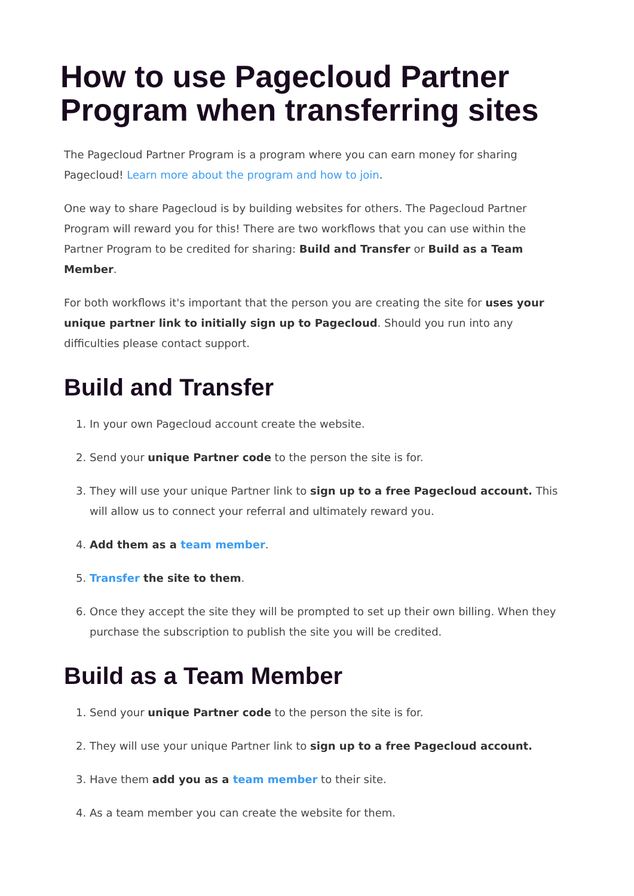How to use Pagecloud Partner Program when transferring sites
The Pagecloud Partner Program is a program where you can earn money for sharing Pagecloud! Learn more about the program and how to join.
One way to share Pagecloud is by building websites for others. The Pagecloud Partner Program will reward you for this! There are two workflows that you can use within the Partner Program to be credited for sharing: Build and Transfer or Build as a Team Member.
For both workflows it's important that the person you are creating the site for uses your unique partner link to initially sign up to Pagecloud. Should you run into any difficulties please contact support.
Build and Transfer
1. In your own Pagecloud account create the website.
2. Send your unique Partner code to the person the site is for.
3. They will use your unique Partner link to sign up to a free Pagecloud account. This will allow us to connect your referral and ultimately reward you.
4. Add them as a team member.
5. Transfer the site to them.
6. Once they accept the site they will be prompted to set up their own billing. When they purchase the subscription to publish the site you will be credited.
Build as a Team Member
1. Send your unique Partner code to the person the site is for.
2. They will use your unique Partner link to sign up to a free Pagecloud account.
3. Have them add you as a team member to their site.
4. As a team member you can create the website for them.